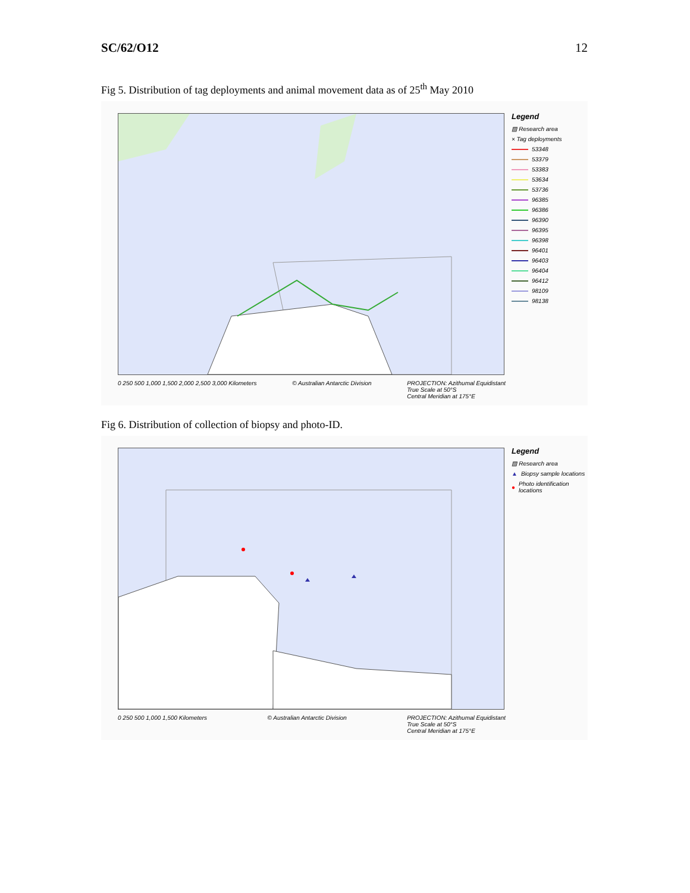SC/62/O12 12
Fig 5. Distribution of tag deployments and animal movement data as of 25<sup>th</sup> May 2010
0 250 500 1,000 1,500 2,000 2,500 3,000 Kilometers © Australian Antarctic Division PROJECTION: Azithumal Equidistant
True Scale at 50°S
Central Meridian at 175°E
Legend
▨ Research area
× Tag deployments
53348
53379
53383
53634
53736
96385
96386
96390
96395
96398
96401
96403
96404
96412
98109
98138
Fig 6. Distribution of collection of biopsy and photo-ID.
0 250 500 1,000 1,500 Kilometers © Australian Antarctic Division PROJECTION: Azithumal Equidistant
True Scale at 50°S
Central Meridian at 175°E
Legend
▨ Research area
▲ Biopsy sample locations
● Photo identification locations